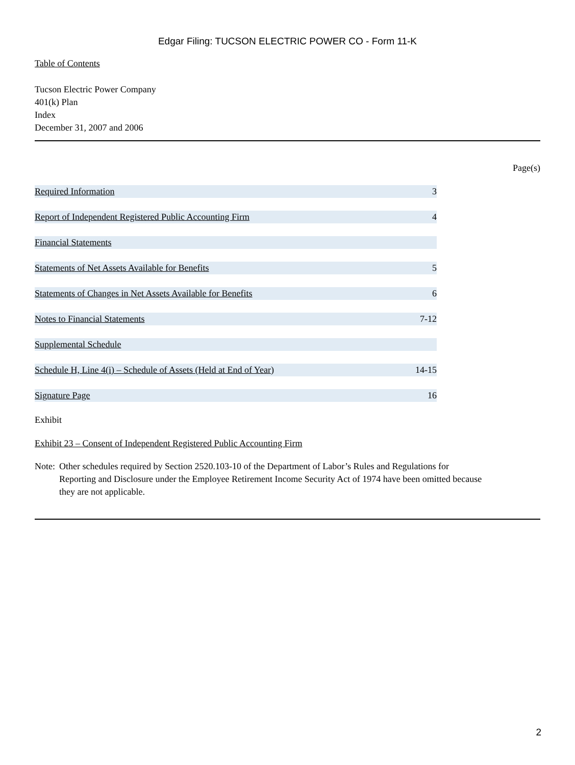Edgar Filing: TUCSON ELECTRIC POWER CO - Form 11-K
Table of Contents
Tucson Electric Power Company
401(k) Plan
Index
December 31, 2007 and 2006
Page(s)
| Required Information | 3 |
| Report of Independent Registered Public Accounting Firm | 4 |
| Financial Statements | |
| Statements of Net Assets Available for Benefits | 5 |
| Statements of Changes in Net Assets Available for Benefits | 6 |
| Notes to Financial Statements | 7-12 |
| Supplemental Schedule | |
| Schedule H, Line 4(i) – Schedule of Assets (Held at End of Year ) | 14-15 |
| Signature Page | 16 |
Exhibit
Exhibit 23 – Consent of Independent Registered Public Accounting Firm
Note: Other schedules required by Section 2520.103-10 of the Department of Labor’s Rules and Regulations for Reporting and Disclosure under the Employee Retirement Income Security Act of 1974 have been omitted because they are not applicable.
2